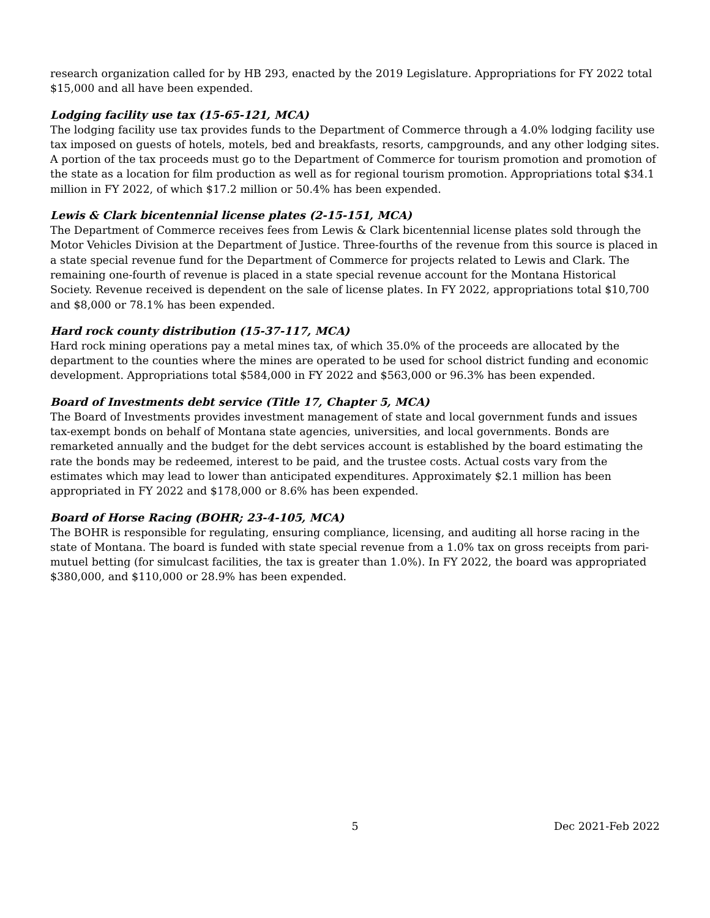research organization called for by HB 293, enacted by the 2019 Legislature. Appropriations for FY 2022 total $15,000 and all have been expended.
Lodging facility use tax (15-65-121, MCA)
The lodging facility use tax provides funds to the Department of Commerce through a 4.0% lodging facility use tax imposed on guests of hotels, motels, bed and breakfasts, resorts, campgrounds, and any other lodging sites. A portion of the tax proceeds must go to the Department of Commerce for tourism promotion and promotion of the state as a location for film production as well as for regional tourism promotion. Appropriations total $34.1 million in FY 2022, of which $17.2 million or 50.4% has been expended.
Lewis & Clark bicentennial license plates (2-15-151, MCA)
The Department of Commerce receives fees from Lewis & Clark bicentennial license plates sold through the Motor Vehicles Division at the Department of Justice. Three-fourths of the revenue from this source is placed in a state special revenue fund for the Department of Commerce for projects related to Lewis and Clark. The remaining one-fourth of revenue is placed in a state special revenue account for the Montana Historical Society. Revenue received is dependent on the sale of license plates. In FY 2022, appropriations total $10,700 and $8,000 or 78.1% has been expended.
Hard rock county distribution (15-37-117, MCA)
Hard rock mining operations pay a metal mines tax, of which 35.0% of the proceeds are allocated by the department to the counties where the mines are operated to be used for school district funding and economic development. Appropriations total $584,000 in FY 2022 and $563,000 or 96.3% has been expended.
Board of Investments debt service (Title 17, Chapter 5, MCA)
The Board of Investments provides investment management of state and local government funds and issues tax-exempt bonds on behalf of Montana state agencies, universities, and local governments. Bonds are remarketed annually and the budget for the debt services account is established by the board estimating the rate the bonds may be redeemed, interest to be paid, and the trustee costs. Actual costs vary from the estimates which may lead to lower than anticipated expenditures. Approximately $2.1 million has been appropriated in FY 2022 and $178,000 or 8.6% has been expended.
Board of Horse Racing (BOHR; 23-4-105, MCA)
The BOHR is responsible for regulating, ensuring compliance, licensing, and auditing all horse racing in the state of Montana. The board is funded with state special revenue from a 1.0% tax on gross receipts from pari-mutuel betting (for simulcast facilities, the tax is greater than 1.0%). In FY 2022, the board was appropriated $380,000, and $110,000 or 28.9% has been expended.
5 Dec 2021-Feb 2022